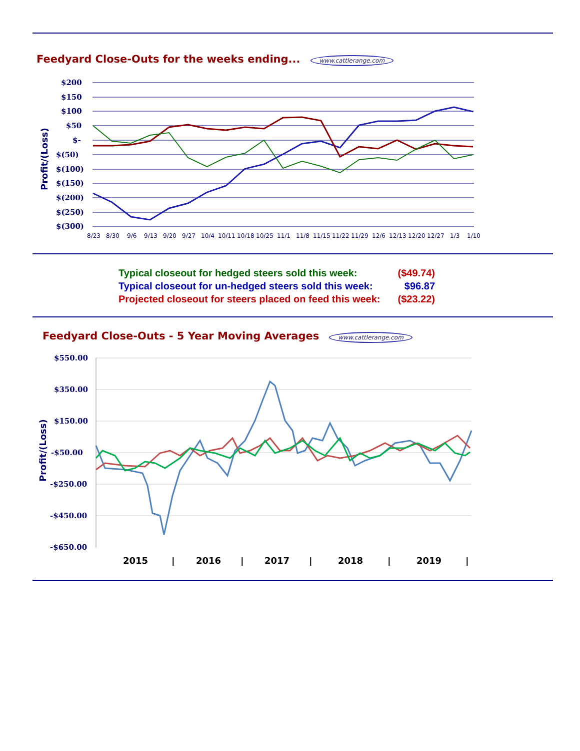Feedyard Close-Outs for the weeks ending... www.cattlerange.com
Profit/(Loss)
$200
$150
$100
$50
$-
$(50)
$(100)
$(150)
$(200)
$(250)
$(300)
8/23
8/30
9/6
9/13
9/20
9/27
10/4
10/11
10/18
10/25
11/1
11/8
11/15
11/22
11/29
12/6
12/13
12/20
12/27
1/3
1/10
| Typical closeout for hedged steers sold this week: | ($49.74) |
| Typical closeout for un-hedged steers sold this week: | $96.87 |
| Projected closeout for steers placed on feed this week: | ($23.22) |
Feedyard Close-Outs - 5 Year Moving Averages www.cattlerange.com
Profit/(Loss)
$550.00
$350.00
$150.00
-$50.00
-$250.00
-$450.00
-$650.00
2015
|
2016
|
2017
|
2018
|
2019
|